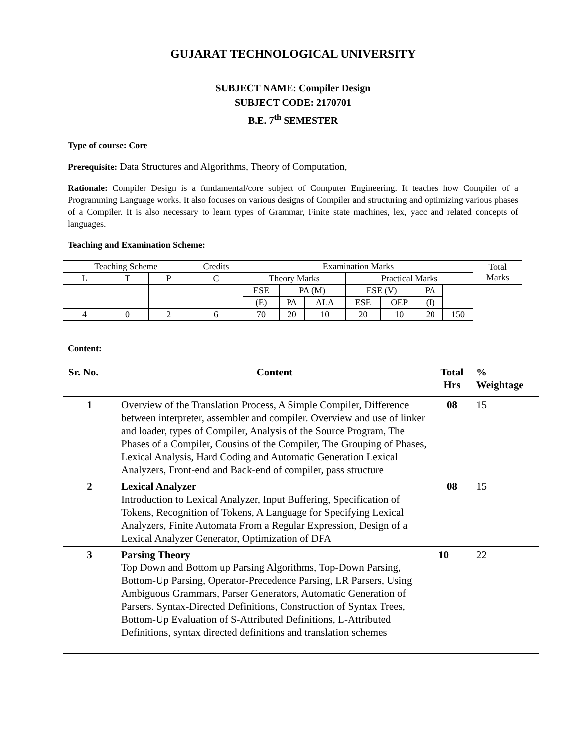GUJARAT TECHNOLOGICAL UNIVERSITY
SUBJECT NAME: Compiler Design
SUBJECT CODE: 2170701
B.E. 7<sup>th</sup> SEMESTER
Type of course: Core
Prerequisite: Data Structures and Algorithms, Theory of Computation,
Rationale: Compiler Design is a fundamental/core subject of Computer Engineering. It teaches how Compiler of a Programming Language works. It also focuses on various designs of Compiler and structuring and optimizing various phases of a Compiler. It is also necessary to learn types of Grammar, Finite state machines, lex, yacc and related concepts of languages.
Teaching and Examination Scheme:
| Teaching Scheme | | | Credits | Examination Marks | | | | | | | Total Marks |
| L | T | P | C | Theory Marks | | | Practical Marks | | | | |
| | | | | ESE | PA (M) | | ESE (V) | | PA | | |
| | | | | (E) | PA | ALA | ESE | OEP | (I) | | |
| 4 | 0 | 2 | 6 | 70 | 20 | 10 | 20 | 10 | 20 | 150 | |
Content:
| Sr. No. | Content | Total Hrs | % Weightage |
| --- | --- | --- | --- |
| 1 | Overview of the Translation Process, A Simple Compiler, Difference between interpreter, assembler and compiler. Overview and use of linker and loader, types of Compiler, Analysis of the Source Program, The Phases of a Compiler, Cousins of the Compiler, The Grouping of Phases, Lexical Analysis, Hard Coding and Automatic Generation Lexical Analyzers, Front-end and Back-end of compiler, pass structure | 08 | 15 |
| 2 | Lexical Analyzer Introduction to Lexical Analyzer, Input Buffering, Specification of Tokens, Recognition of Tokens, A Language for Specifying Lexical Analyzers, Finite Automata From a Regular Expression, Design of a Lexical Analyzer Generator, Optimization of DFA | 08 | 15 |
| 3 | Parsing Theory Top Down and Bottom up Parsing Algorithms, Top-Down Parsing, Bottom-Up Parsing, Operator-Precedence Parsing, LR Parsers, Using Ambiguous Grammars, Parser Generators, Automatic Generation of Parsers. Syntax-Directed Definitions, Construction of Syntax Trees, Bottom-Up Evaluation of S-Attributed Definitions, L-Attributed Definitions, syntax directed definitions and translation schemes | 10 | 22 |